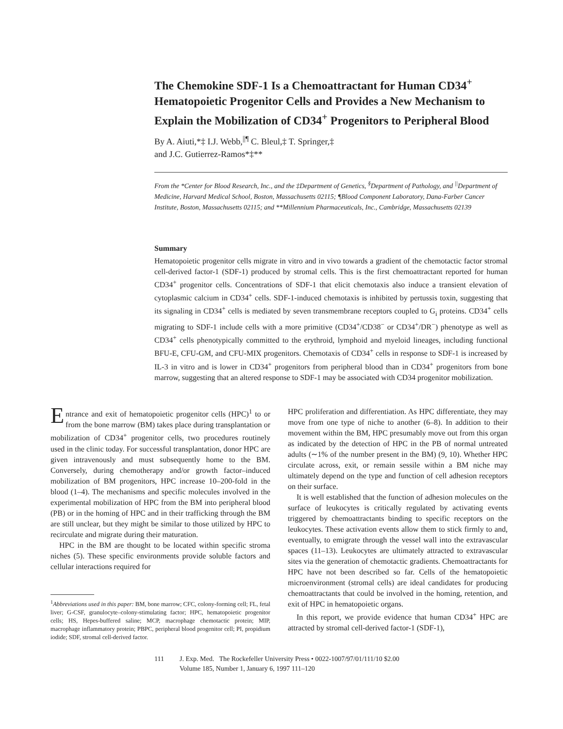The Chemokine SDF-1 Is a Chemoattractant for Human CD34<sup>+</sup> Hematopoietic Progenitor Cells and Provides a New Mechanism to Explain the Mobilization of CD34<sup>+</sup> Progenitors to Peripheral Blood
By A. Aiuti,*‡ I.J. Webb,<sup>||¶</sup> C. Bleul,‡ T. Springer,‡
and J.C. Gutierrez-Ramos*‡**
From the *Center for Blood Research, Inc., and the ‡Department of Genetics, <sup>§</sup>Department of Pathology, and <sup>||</sup>Department of Medicine, Harvard Medical School, Boston, Massachusetts 02115; ¶Blood Component Laboratory, Dana-Farber Cancer Institute, Boston, Massachusetts 02115; and **Millennium Pharmaceuticals, Inc., Cambridge, Massachusetts 02139
Summary
Hematopoietic progenitor cells migrate in vitro and in vivo towards a gradient of the chemotactic factor stromal cell-derived factor-1 (SDF-1) produced by stromal cells. This is the first chemoattractant reported for human CD34<sup>+</sup> progenitor cells. Concentrations of SDF-1 that elicit chemotaxis also induce a transient elevation of cytoplasmic calcium in CD34<sup>+</sup> cells. SDF-1-induced chemotaxis is inhibited by pertussis toxin, suggesting that its signaling in CD34<sup>+</sup> cells is mediated by seven transmembrane receptors coupled to G<sub>i</sub> proteins. CD34<sup>+</sup> cells migrating to SDF-1 include cells with a more primitive (CD34<sup>+</sup>/CD38<sup>−</sup> or CD34<sup>+</sup>/DR<sup>−</sup>) phenotype as well as CD34<sup>+</sup> cells phenotypically committed to the erythroid, lymphoid and myeloid lineages, including functional BFU-E, CFU-GM, and CFU-MIX progenitors. Chemotaxis of CD34<sup>+</sup> cells in response to SDF-1 is increased by IL-3 in vitro and is lower in CD34<sup>+</sup> progenitors from peripheral blood than in CD34<sup>+</sup> progenitors from bone marrow, suggesting that an altered response to SDF-1 may be associated with CD34 progenitor mobilization.
Entrance and exit of hematopoietic progenitor cells (HPC)<sup>1</sup> to or from the bone marrow (BM) takes place during transplantation or mobilization of CD34<sup>+</sup> progenitor cells, two procedures routinely used in the clinic today. For successful transplantation, donor HPC are given intravenously and must subsequently home to the BM. Conversely, during chemotherapy and/or growth factor–induced mobilization of BM progenitors, HPC increase 10–200-fold in the blood (1–4). The mechanisms and specific molecules involved in the experimental mobilization of HPC from the BM into peripheral blood (PB) or in the homing of HPC and in their trafficking through the BM are still unclear, but they might be similar to those utilized by HPC to recirculate and migrate during their maturation.
HPC in the BM are thought to be located within specific stroma niches (5). These specific environments provide soluble factors and cellular interactions required for
<sup>1</sup> Abbreviations used in this paper: BM, bone marrow; CFC, colony-forming cell; FL, fetal liver; G-CSF, granulocyte–colony-stimulating factor; HPC, hematopoietic progenitor cells; HS, Hepes-buffered saline; MCP, macrophage chemotactic protein; MIP, macrophage inflammatory protein; PBPC, peripheral blood progenitor cell; PI, propidium iodide; SDF, stromal cell-derived factor.
HPC proliferation and differentiation. As HPC differentiate, they may move from one type of niche to another (6–8). In addition to their movement within the BM, HPC presumably move out from this organ as indicated by the detection of HPC in the PB of normal untreated adults (∼1% of the number present in the BM) (9, 10). Whether HPC circulate across, exit, or remain sessile within a BM niche may ultimately depend on the type and function of cell adhesion receptors on their surface.
It is well established that the function of adhesion molecules on the surface of leukocytes is critically regulated by activating events triggered by chemoattractants binding to specific receptors on the leukocytes. These activation events allow them to stick firmly to and, eventually, to emigrate through the vessel wall into the extravascular spaces (11–13). Leukocytes are ultimately attracted to extravascular sites via the generation of chemotactic gradients. Chemoattractants for HPC have not been described so far. Cells of the hematopoietic microenvironment (stromal cells) are ideal candidates for producing chemoattractants that could be involved in the homing, retention, and exit of HPC in hematopoietic organs.
In this report, we provide evidence that human CD34<sup>+</sup> HPC are attracted by stromal cell-derived factor-1 (SDF-1),
111 J. Exp. Med. The Rockefeller University Press • 0022-1007/97/01/111/10 $2.00
Volume 185, Number 1, January 6, 1997 111–120